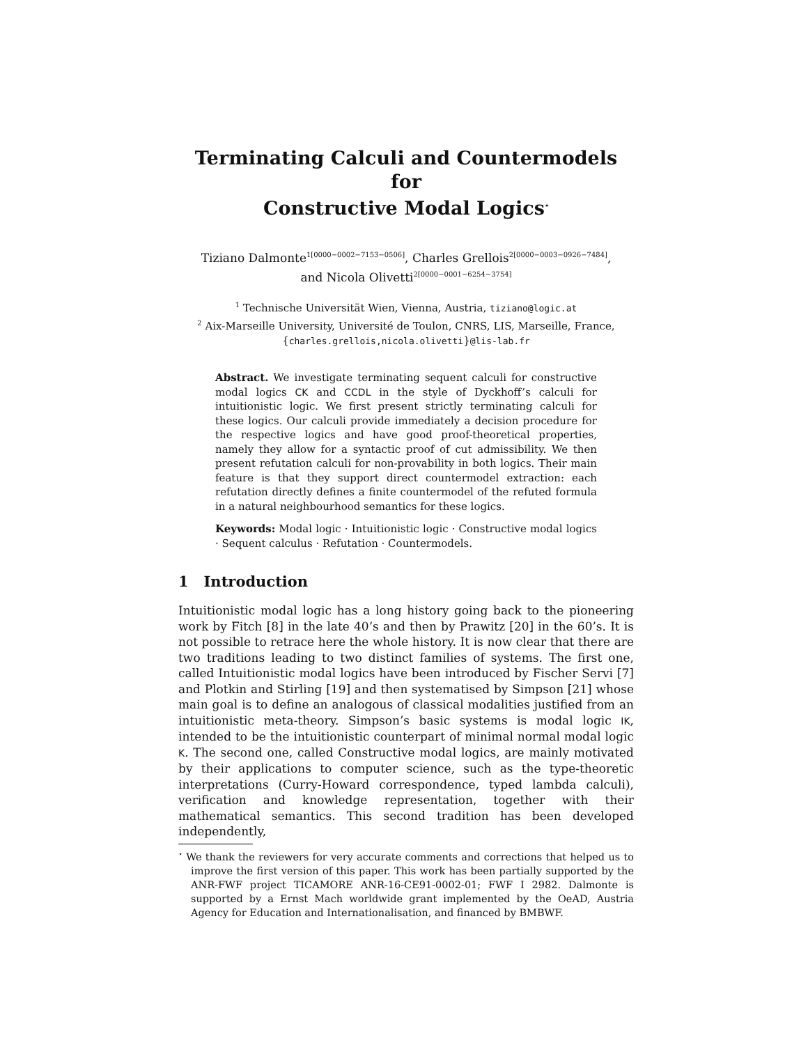Terminating Calculi and Countermodels for
Constructive Modal Logics<sup>⋆</sup>
Tiziano Dalmonte<sup>1[0000−0002−7153−0506]</sup>, Charles Grellois<sup>2[0000−0003−0926−7484]</sup>,
and Nicola Olivetti<sup>2[0000−0001−6254−3754]</sup>
<sup>1</sup> Technische Universität Wien, Vienna, Austria, tiziano@logic.at
<sup>2</sup> Aix-Marseille University, Université de Toulon, CNRS, LIS, Marseille, France,
{charles.grellois,nicola.olivetti}@lis-lab.fr
Abstract. We investigate terminating sequent calculi for constructive modal logics CK and CCDL in the style of Dyckhoff’s calculi for intuitionistic logic. We first present strictly terminating calculi for these logics. Our calculi provide immediately a decision procedure for the respective logics and have good proof-theoretical properties, namely they allow for a syntactic proof of cut admissibility. We then present refutation calculi for non-provability in both logics. Their main feature is that they support direct countermodel extraction: each refutation directly defines a finite countermodel of the refuted formula in a natural neighbourhood semantics for these logics.
Keywords: Modal logic · Intuitionistic logic · Constructive modal logics · Sequent calculus · Refutation · Countermodels.
1 Introduction
Intuitionistic modal logic has a long history going back to the pioneering work by Fitch [8] in the late 40’s and then by Prawitz [20] in the 60’s. It is not possible to retrace here the whole history. It is now clear that there are two traditions leading to two distinct families of systems. The first one, called Intuitionistic modal logics have been introduced by Fischer Servi [7] and Plotkin and Stirling [19] and then systematised by Simpson [21] whose main goal is to define an analogous of classical modalities justified from an intuitionistic meta-theory. Simpson’s basic systems is modal logic IK, intended to be the intuitionistic counterpart of minimal normal modal logic K. The second one, called Constructive modal logics, are mainly motivated by their applications to computer science, such as the type-theoretic interpretations (Curry-Howard correspondence, typed lambda calculi), verification and knowledge representation, together with their mathematical semantics. This second tradition has been developed independently,
<sup>⋆</sup> We thank the reviewers for very accurate comments and corrections that helped us to improve the first version of this paper. This work has been partially supported by the ANR-FWF project TICAMORE ANR-16-CE91-0002-01; FWF I 2982. Dalmonte is supported by a Ernst Mach worldwide grant implemented by the OeAD, Austria Agency for Education and Internationalisation, and financed by BMBWF.